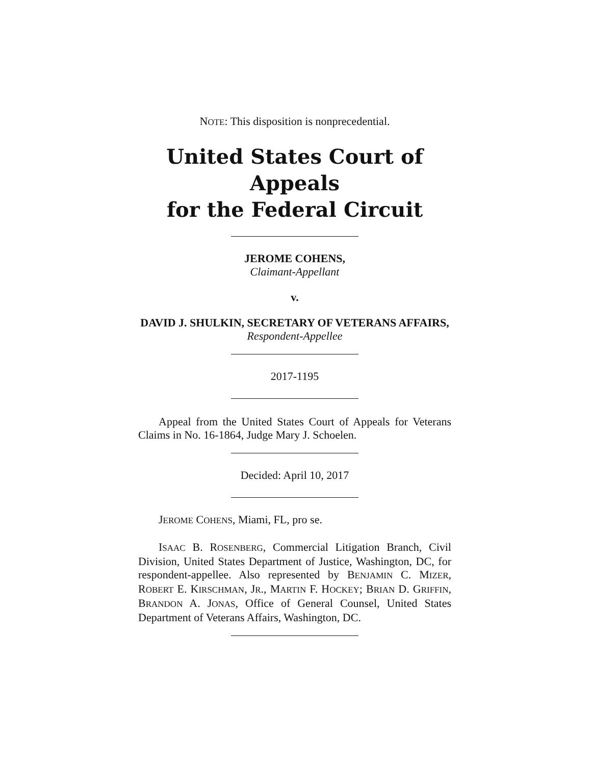NOTE: This disposition is nonprecedential.
United States Court of Appeals
for the Federal Circuit
JEROME COHENS,
Claimant-Appellant
v.
DAVID J. SHULKIN, SECRETARY OF VETERANS AFFAIRS,
Respondent-Appellee
2017-1195
Appeal from the United States Court of Appeals for Veterans Claims in No. 16-1864, Judge Mary J. Schoelen.
Decided: April 10, 2017
JEROME COHENS, Miami, FL, pro se.
ISAAC B. ROSENBERG, Commercial Litigation Branch, Civil Division, United States Department of Justice, Washington, DC, for respondent-appellee. Also represented by BENJAMIN C. MIZER, ROBERT E. KIRSCHMAN, JR., MARTIN F. HOCKEY; BRIAN D. GRIFFIN, BRANDON A. JONAS, Office of General Counsel, United States Department of Veterans Affairs, Washington, DC.